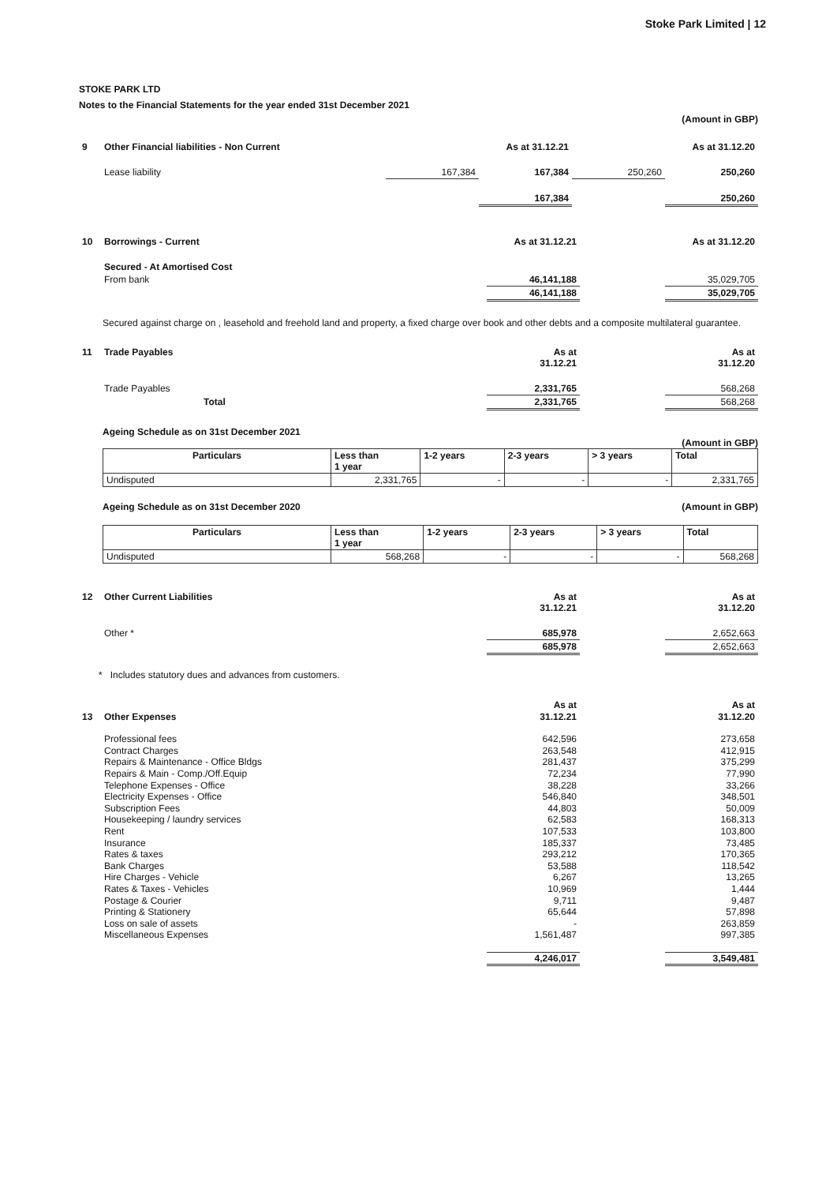Stoke Park Limited | 12
STOKE PARK LTD
Notes to the Financial Statements for the year ended 31st December 2021
(Amount in GBP)
| 9 | Other Financial liabilities - Non Current | | As at 31.12.21 | | As at 31.12.20 |
| | Lease liability | 167,384 | 167,384 | 250,260 | 250,260 |
| | | | 167,384 | | 250,260 |
| 10 | Borrowings - Current | As at 31.12.21 | | As at 31.12.20 |
| | Secured - At Amortised Cost | | | |
| | From bank | 46,141,188 | | 35,029,705 |
| | | 46,141,188 | | 35,029,705 |
Secured against charge on , leasehold and freehold land and property, a fixed charge over book and other debts and a composite multilateral guarantee.
| 11 | Trade Payables | As at 31.12.21 | | As at 31.12.20 |
| | Trade Payables | 2,331,765 | | 568,268 |
| | Total | 2,331,765 | | 568,268 |
Ageing Schedule as on 31st December 2021
(Amount in GBP)
| Particulars | Less than 1 year | 1-2 years | 2-3 years | > 3 years | Total |
| --- | --- | --- | --- | --- | --- |
| Undisputed | 2,331,765 | - | - | - | 2,331,765 |
Ageing Schedule as on 31st December 2020 (Amount in GBP)
| Particulars | Less than 1 year | 1-2 years | 2-3 years | > 3 years | Total |
| --- | --- | --- | --- | --- | --- |
| Undisputed | 568,268 | - | - | - | 568,268 |
| 12 | Other Current Liabilities | As at 31.12.21 | | As at 31.12.20 |
| | Other * | 685,978 | | 2,652,663 |
| | | 685,978 | | 2,652,663 |
* Includes statutory dues and advances from customers.
| 13 | Other Expenses | As at 31.12.21 | | As at 31.12.20 |
| | Professional fees | 642,596 | | 273,658 |
| | Contract Charges | 263,548 | | 412,915 |
| | Repairs & Maintenance - Office Bldgs | 281,437 | | 375,299 |
| | Repairs & Main - Comp./Off.Equip | 72,234 | | 77,990 |
| | Telephone Expenses - Office | 38,228 | | 33,266 |
| | Electricity Expenses - Office | 546,840 | | 348,501 |
| | Subscription Fees | 44,803 | | 50,009 |
| | Housekeeping / laundry services | 62,583 | | 168,313 |
| | Rent | 107,533 | | 103,800 |
| | Insurance | 185,337 | | 73,485 |
| | Rates & taxes | 293,212 | | 170,365 |
| | Bank Charges | 53,588 | | 118,542 |
| | Hire Charges - Vehicle | 6,267 | | 13,265 |
| | Rates & Taxes - Vehicles | 10,969 | | 1,444 |
| | Postage & Courier | 9,711 | | 9,487 |
| | Printing & Stationery | 65,644 | | 57,898 |
| | Loss on sale of assets | - | | 263,859 |
| | Miscellaneous Expenses | 1,561,487 | | 997,385 |
| | | 4,246,017 | | 3,549,481 |